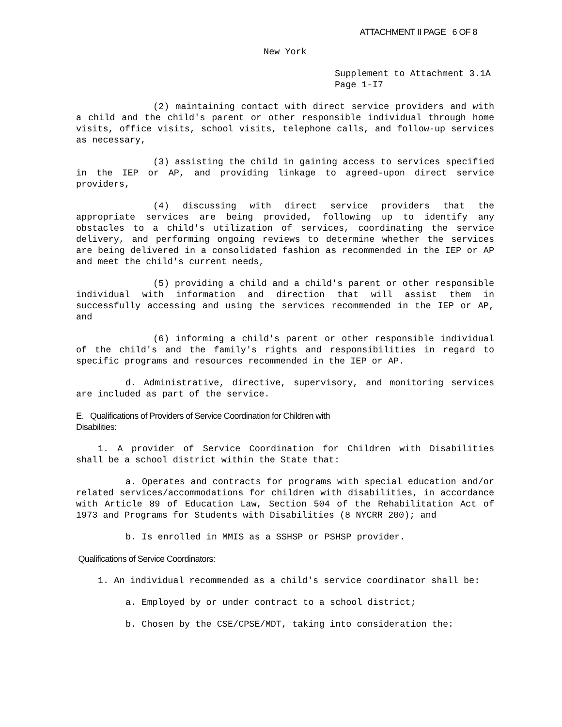ATTACHMENT II PAGE 6 OF 8
New York
Supplement to Attachment 3.1A
Page 1-I7
(2) maintaining contact with direct service providers and with a child and the child's parent or other responsible individual through home visits, office visits, school visits, telephone calls, and follow-up services as necessary,
(3) assisting the child in gaining access to services specified in the IEP or AP, and providing linkage to agreed-upon direct service providers,
(4) discussing with direct service providers that the appropriate services are being provided, following up to identify any obstacles to a child's utilization of services, coordinating the service delivery, and performing ongoing reviews to determine whether the services are being delivered in a consolidated fashion as recommended in the IEP or AP and meet the child's current needs,
(5) providing a child and a child's parent or other responsible individual with information and direction that will assist them in successfully accessing and using the services recommended in the IEP or AP, and
(6) informing a child's parent or other responsible individual of the child's and the family's rights and responsibilities in regard to specific programs and resources recommended in the IEP or AP.
d. Administrative, directive, supervisory, and monitoring services are included as part of the service.
E. Qualifications of Providers of Service Coordination for Children with
Disabilities:
1. A provider of Service Coordination for Children with Disabilities shall be a school district within the State that:
a. Operates and contracts for programs with special education and/or related services/accommodations for children with disabilities, in accordance with Article 89 of Education Law, Section 504 of the Rehabilitation Act of 1973 and Programs for Students with Disabilities (8 NYCRR 200); and
b. Is enrolled in MMIS as a SSHSP or PSHSP provider.
Qualifications of Service Coordinators:
1. An individual recommended as a child's service coordinator shall be:
a. Employed by or under contract to a school district;
b. Chosen by the CSE/CPSE/MDT, taking into consideration the: